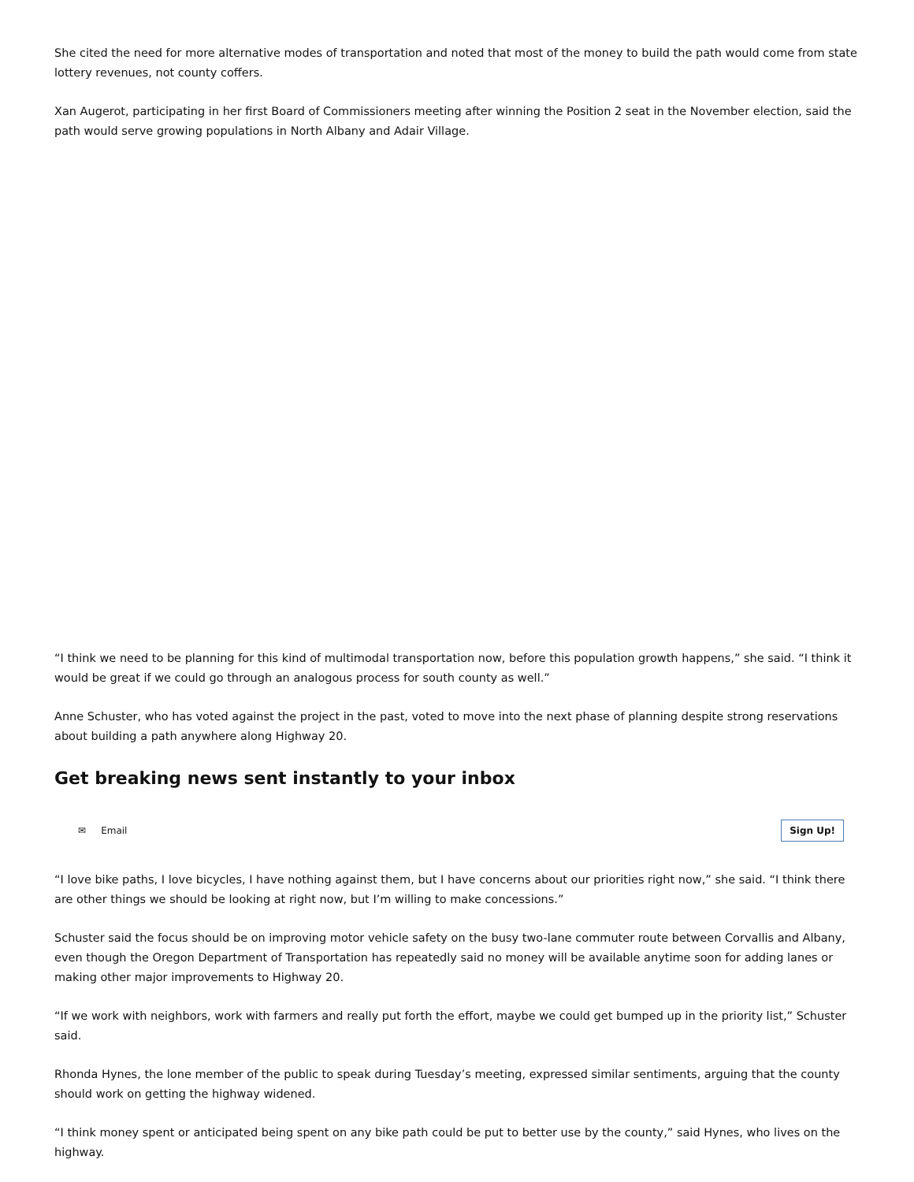She cited the need for more alternative modes of transportation and noted that most of the money to build the path would come from state lottery revenues, not county coffers.
Xan Augerot, participating in her first Board of Commissioners meeting after winning the Position 2 seat in the November election, said the path would serve growing populations in North Albany and Adair Village.
“I think we need to be planning for this kind of multimodal transportation now, before this population growth happens,” she said. “I think it would be great if we could go through an analogous process for south county as well.”
Anne Schuster, who has voted against the project in the past, voted to move into the next phase of planning despite strong reservations about building a path anywhere along Highway 20.
Get breaking news sent instantly to your inbox
✉ Email Sign Up!
“I love bike paths, I love bicycles, I have nothing against them, but I have concerns about our priorities right now,” she said. “I think there are other things we should be looking at right now, but I’m willing to make concessions.”
Schuster said the focus should be on improving motor vehicle safety on the busy two-lane commuter route between Corvallis and Albany, even though the Oregon Department of Transportation has repeatedly said no money will be available anytime soon for adding lanes or making other major improvements to Highway 20.
“If we work with neighbors, work with farmers and really put forth the effort, maybe we could get bumped up in the priority list,” Schuster said.
Rhonda Hynes, the lone member of the public to speak during Tuesday’s meeting, expressed similar sentiments, arguing that the county should work on getting the highway widened.
“I think money spent or anticipated being spent on any bike path could be put to better use by the county,” said Hynes, who lives on the highway.